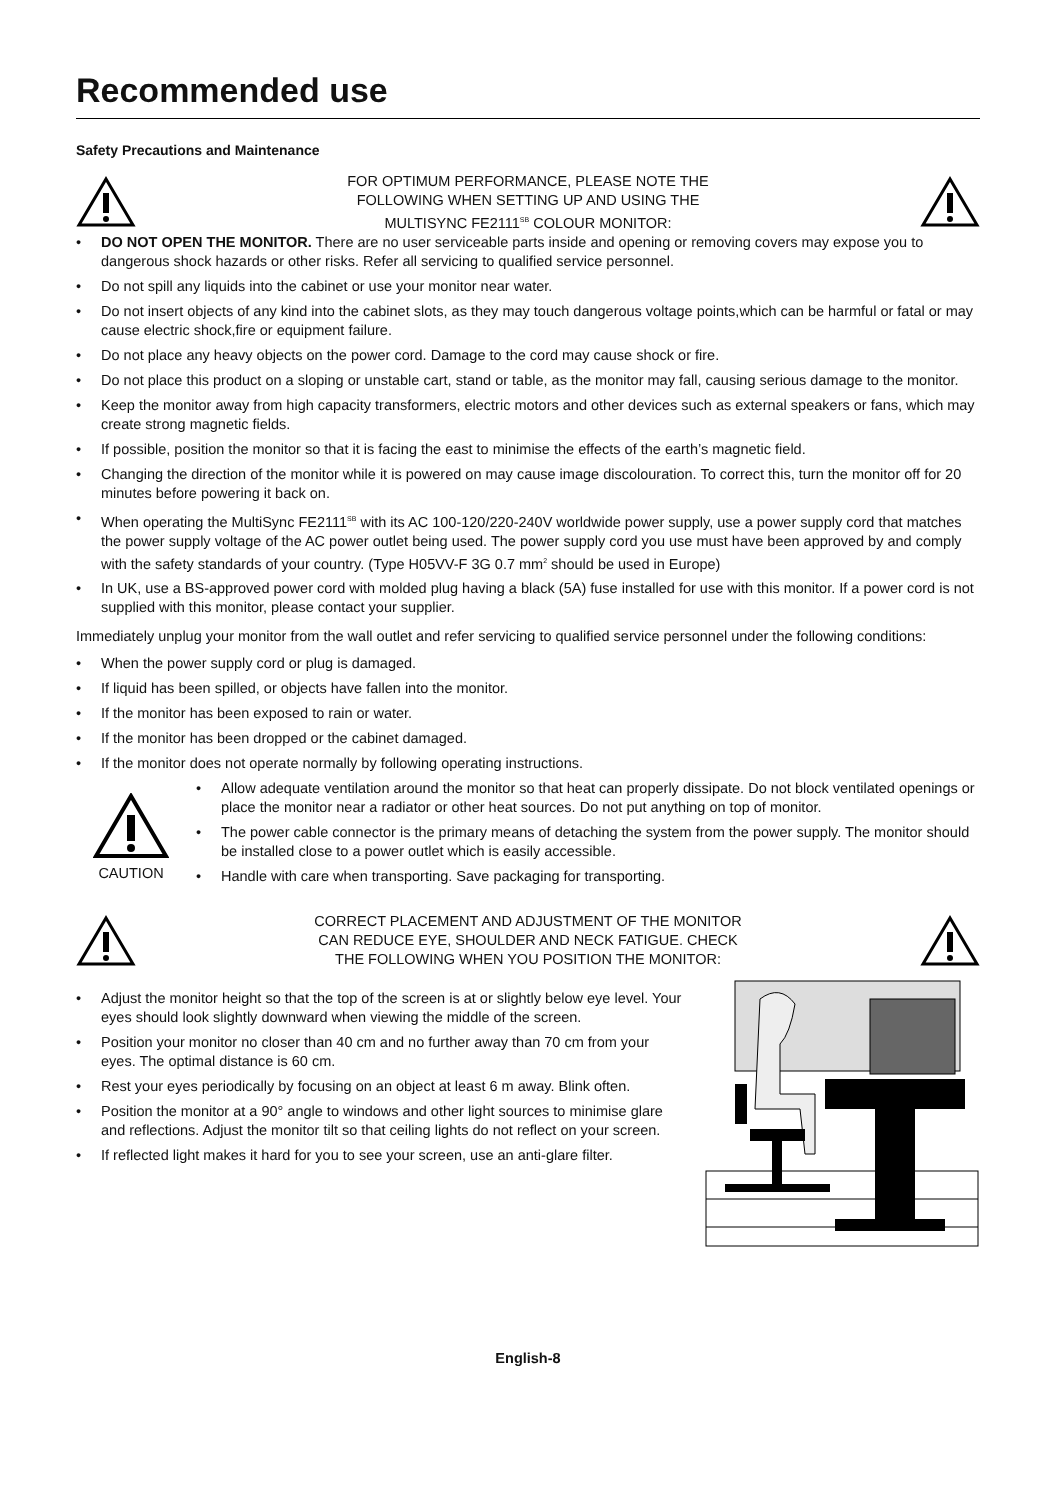Recommended use
Safety Precautions and Maintenance
FOR OPTIMUM PERFORMANCE, PLEASE NOTE THE
FOLLOWING WHEN SETTING UP AND USING THE
MULTISYNC FE2111<sup>SB</sup> COLOUR MONITOR:
• DO NOT OPEN THE MONITOR. There are no user serviceable parts inside and opening or removing covers may expose you to dangerous shock hazards or other risks. Refer all servicing to qualified service personnel.
• Do not spill any liquids into the cabinet or use your monitor near water.
• Do not insert objects of any kind into the cabinet slots, as they may touch dangerous voltage points,which can be harmful or fatal or may cause electric shock,fire or equipment failure.
• Do not place any heavy objects on the power cord. Damage to the cord may cause shock or fire.
• Do not place this product on a sloping or unstable cart, stand or table, as the monitor may fall, causing serious damage to the monitor.
• Keep the monitor away from high capacity transformers, electric motors and other devices such as external speakers or fans, which may create strong magnetic fields.
• If possible, position the monitor so that it is facing the east to minimise the effects of the earth’s magnetic field.
• Changing the direction of the monitor while it is powered on may cause image discolouration. To correct this, turn the monitor off for 20 minutes before powering it back on.
• When operating the MultiSync FE2111<sup>SB</sup> with its AC 100-120/220-240V worldwide power supply, use a power supply cord that matches the power supply voltage of the AC power outlet being used. The power supply cord you use must have been approved by and comply with the safety standards of your country. (Type H05VV-F 3G 0.7 mm<sup>2</sup> should be used in Europe)
• In UK, use a BS-approved power cord with molded plug having a black (5A) fuse installed for use with this monitor. If a power cord is not supplied with this monitor, please contact your supplier.
Immediately unplug your monitor from the wall outlet and refer servicing to qualified service personnel under the following conditions:
• When the power supply cord or plug is damaged.
• If liquid has been spilled, or objects have fallen into the monitor.
• If the monitor has been exposed to rain or water.
• If the monitor has been dropped or the cabinet damaged.
• If the monitor does not operate normally by following operating instructions.
CAUTION
• Allow adequate ventilation around the monitor so that heat can properly dissipate. Do not block ventilated openings or place the monitor near a radiator or other heat sources. Do not put anything on top of monitor.
• The power cable connector is the primary means of detaching the system from the power supply. The monitor should be installed close to a power outlet which is easily accessible.
• Handle with care when transporting. Save packaging for transporting.
CORRECT PLACEMENT AND ADJUSTMENT OF THE MONITOR
CAN REDUCE EYE, SHOULDER AND NECK FATIGUE. CHECK
THE FOLLOWING WHEN YOU POSITION THE MONITOR:
• Adjust the monitor height so that the top of the screen is at or slightly below eye level. Your eyes should look slightly downward when viewing the middle of the screen.
• Position your monitor no closer than 40 cm and no further away than 70 cm from your eyes. The optimal distance is 60 cm.
• Rest your eyes periodically by focusing on an object at least 6 m away. Blink often.
• Position the monitor at a 90° angle to windows and other light sources to minimise glare and reflections. Adjust the monitor tilt so that ceiling lights do not reflect on your screen.
• If reflected light makes it hard for you to see your screen, use an anti-glare filter.
English-8